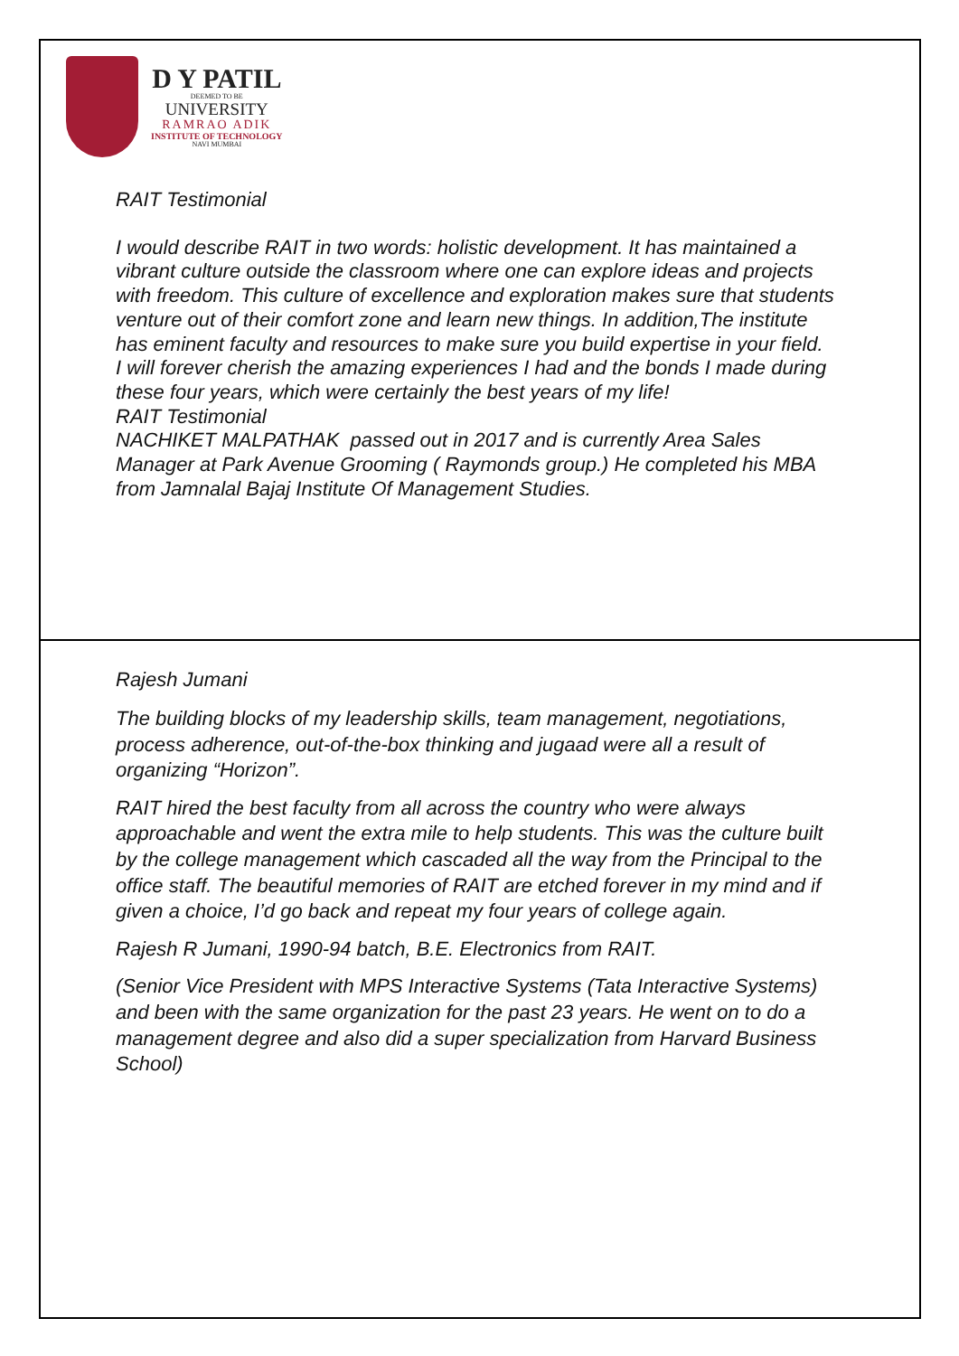D Y PATIL
DEEMED TO BE
UNIVERSITY
RAMRAO ADIK
INSTITUTE OF TECHNOLOGY
NAVI MUMBAI
RAIT Testimonial
I would describe RAIT in two words: holistic development. It has maintained a vibrant culture outside the classroom where one can explore ideas and projects with freedom. This culture of excellence and exploration makes sure that students venture out of their comfort zone and learn new things. In addition,The institute has eminent faculty and resources to make sure you build expertise in your field.
I will forever cherish the amazing experiences I had and the bonds I made during these four years, which were certainly the best years of my life!
RAIT Testimonial
NACHIKET MALPATHAK passed out in 2017 and is currently Area Sales Manager at Park Avenue Grooming ( Raymonds group.) He completed his MBA from Jamnalal Bajaj Institute Of Management Studies.
Rajesh Jumani
The building blocks of my leadership skills, team management, negotiations, process adherence, out-of-the-box thinking and jugaad were all a result of organizing “Horizon”.
RAIT hired the best faculty from all across the country who were always approachable and went the extra mile to help students. This was the culture built by the college management which cascaded all the way from the Principal to the office staff. The beautiful memories of RAIT are etched forever in my mind and if given a choice, I’d go back and repeat my four years of college again.
Rajesh R Jumani, 1990-94 batch, B.E. Electronics from RAIT.
(Senior Vice President with MPS Interactive Systems (Tata Interactive Systems) and been with the same organization for the past 23 years. He went on to do a management degree and also did a super specialization from Harvard Business School)